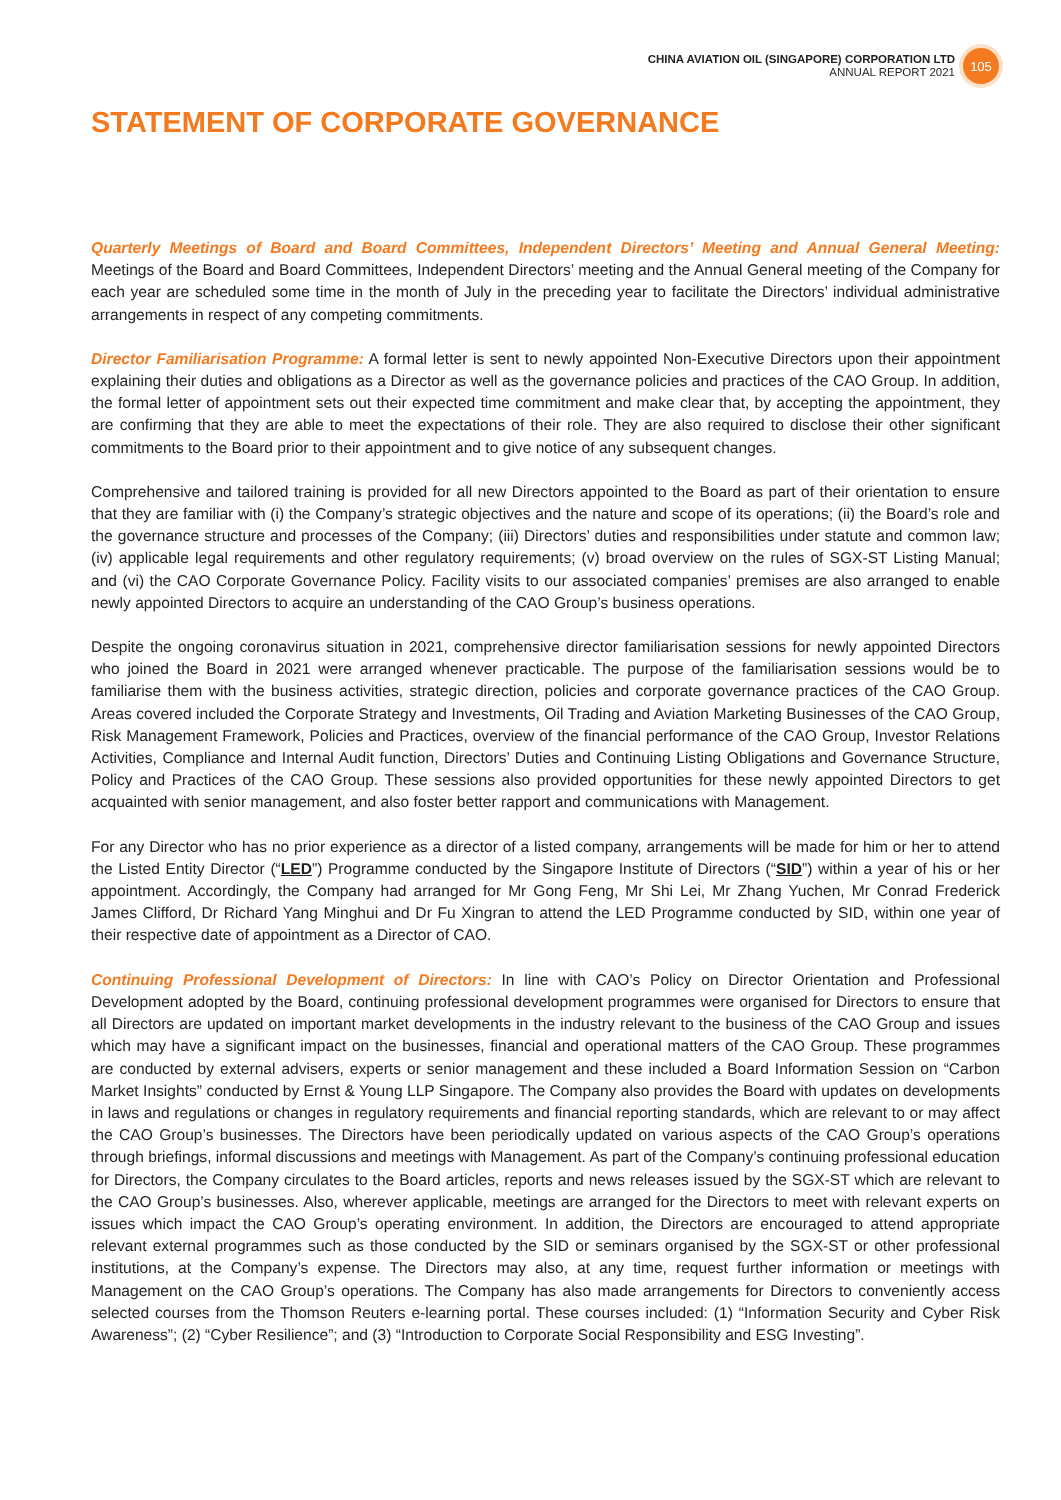CHINA AVIATION OIL (SINGAPORE) CORPORATION LTD
ANNUAL REPORT 2021
105
STATEMENT OF CORPORATE GOVERNANCE
Quarterly Meetings of Board and Board Committees, Independent Directors’ Meeting and Annual General Meeting: Meetings of the Board and Board Committees, Independent Directors’ meeting and the Annual General meeting of the Company for each year are scheduled some time in the month of July in the preceding year to facilitate the Directors’ individual administrative arrangements in respect of any competing commitments.
Director Familiarisation Programme: A formal letter is sent to newly appointed Non-Executive Directors upon their appointment explaining their duties and obligations as a Director as well as the governance policies and practices of the CAO Group. In addition, the formal letter of appointment sets out their expected time commitment and make clear that, by accepting the appointment, they are confirming that they are able to meet the expectations of their role. They are also required to disclose their other significant commitments to the Board prior to their appointment and to give notice of any subsequent changes.
Comprehensive and tailored training is provided for all new Directors appointed to the Board as part of their orientation to ensure that they are familiar with (i) the Company’s strategic objectives and the nature and scope of its operations; (ii) the Board’s role and the governance structure and processes of the Company; (iii) Directors’ duties and responsibilities under statute and common law; (iv) applicable legal requirements and other regulatory requirements; (v) broad overview on the rules of SGX-ST Listing Manual; and (vi) the CAO Corporate Governance Policy. Facility visits to our associated companies’ premises are also arranged to enable newly appointed Directors to acquire an understanding of the CAO Group’s business operations.
Despite the ongoing coronavirus situation in 2021, comprehensive director familiarisation sessions for newly appointed Directors who joined the Board in 2021 were arranged whenever practicable. The purpose of the familiarisation sessions would be to familiarise them with the business activities, strategic direction, policies and corporate governance practices of the CAO Group. Areas covered included the Corporate Strategy and Investments, Oil Trading and Aviation Marketing Businesses of the CAO Group, Risk Management Framework, Policies and Practices, overview of the financial performance of the CAO Group, Investor Relations Activities, Compliance and Internal Audit function, Directors’ Duties and Continuing Listing Obligations and Governance Structure, Policy and Practices of the CAO Group. These sessions also provided opportunities for these newly appointed Directors to get acquainted with senior management, and also foster better rapport and communications with Management.
For any Director who has no prior experience as a director of a listed company, arrangements will be made for him or her to attend the Listed Entity Director (“LED”) Programme conducted by the Singapore Institute of Directors (“SID”) within a year of his or her appointment. Accordingly, the Company had arranged for Mr Gong Feng, Mr Shi Lei, Mr Zhang Yuchen, Mr Conrad Frederick James Clifford, Dr Richard Yang Minghui and Dr Fu Xingran to attend the LED Programme conducted by SID, within one year of their respective date of appointment as a Director of CAO.
Continuing Professional Development of Directors: In line with CAO’s Policy on Director Orientation and Professional Development adopted by the Board, continuing professional development programmes were organised for Directors to ensure that all Directors are updated on important market developments in the industry relevant to the business of the CAO Group and issues which may have a significant impact on the businesses, financial and operational matters of the CAO Group. These programmes are conducted by external advisers, experts or senior management and these included a Board Information Session on “Carbon Market Insights” conducted by Ernst & Young LLP Singapore. The Company also provides the Board with updates on developments in laws and regulations or changes in regulatory requirements and financial reporting standards, which are relevant to or may affect the CAO Group’s businesses. The Directors have been periodically updated on various aspects of the CAO Group’s operations through briefings, informal discussions and meetings with Management. As part of the Company’s continuing professional education for Directors, the Company circulates to the Board articles, reports and news releases issued by the SGX-ST which are relevant to the CAO Group’s businesses. Also, wherever applicable, meetings are arranged for the Directors to meet with relevant experts on issues which impact the CAO Group’s operating environment. In addition, the Directors are encouraged to attend appropriate relevant external programmes such as those conducted by the SID or seminars organised by the SGX-ST or other professional institutions, at the Company’s expense. The Directors may also, at any time, request further information or meetings with Management on the CAO Group’s operations. The Company has also made arrangements for Directors to conveniently access selected courses from the Thomson Reuters e-learning portal. These courses included: (1) “Information Security and Cyber Risk Awareness”; (2) “Cyber Resilience”; and (3) “Introduction to Corporate Social Responsibility and ESG Investing”.